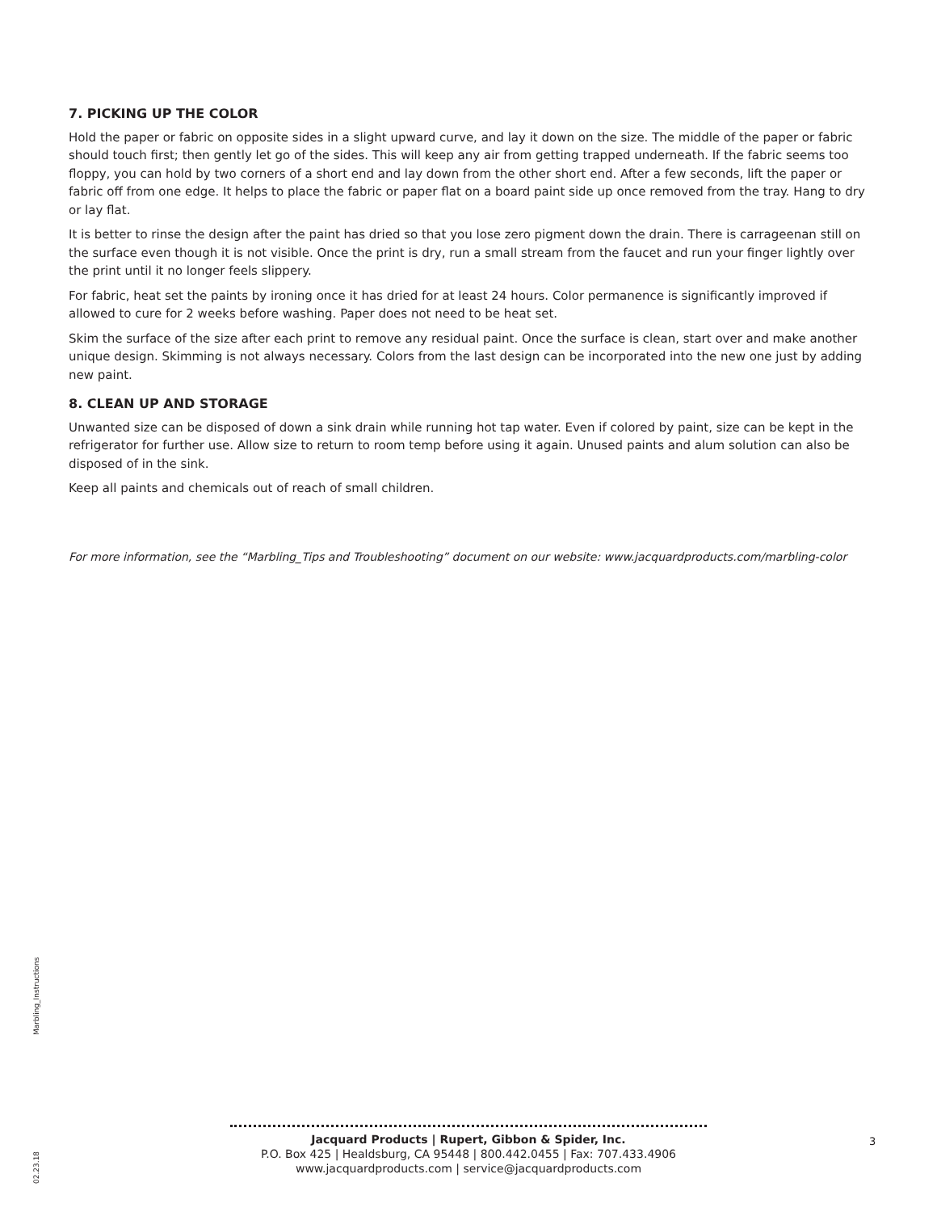7. PICKING UP THE COLOR
Hold the paper or fabric on opposite sides in a slight upward curve, and lay it down on the size. The middle of the paper or fabric should touch first; then gently let go of the sides. This will keep any air from getting trapped underneath. If the fabric seems too floppy, you can hold by two corners of a short end and lay down from the other short end. After a few seconds, lift the paper or fabric off from one edge. It helps to place the fabric or paper flat on a board paint side up once removed from the tray. Hang to dry or lay flat.
It is better to rinse the design after the paint has dried so that you lose zero pigment down the drain. There is carrageenan still on the surface even though it is not visible. Once the print is dry, run a small stream from the faucet and run your finger lightly over the print until it no longer feels slippery.
For fabric, heat set the paints by ironing once it has dried for at least 24 hours. Color permanence is significantly improved if allowed to cure for 2 weeks before washing. Paper does not need to be heat set.
Skim the surface of the size after each print to remove any residual paint. Once the surface is clean, start over and make another unique design. Skimming is not always necessary. Colors from the last design can be incorporated into the new one just by adding new paint.
8. CLEAN UP AND STORAGE
Unwanted size can be disposed of down a sink drain while running hot tap water. Even if colored by paint, size can be kept in the refrigerator for further use. Allow size to return to room temp before using it again. Unused paints and alum solution can also be disposed of in the sink.
Keep all paints and chemicals out of reach of small children.
For more information, see the “Marbling_Tips and Troubleshooting” document on our website: www.jacquardproducts.com/marbling-color
02.23.18 Marbling_Instructions
Jacquard Products | Rupert, Gibbon & Spider, Inc.
P.O. Box 425 | Healdsburg, CA 95448 | 800.442.0455 | Fax: 707.433.4906
www.jacquardproducts.com | service@jacquardproducts.com
3